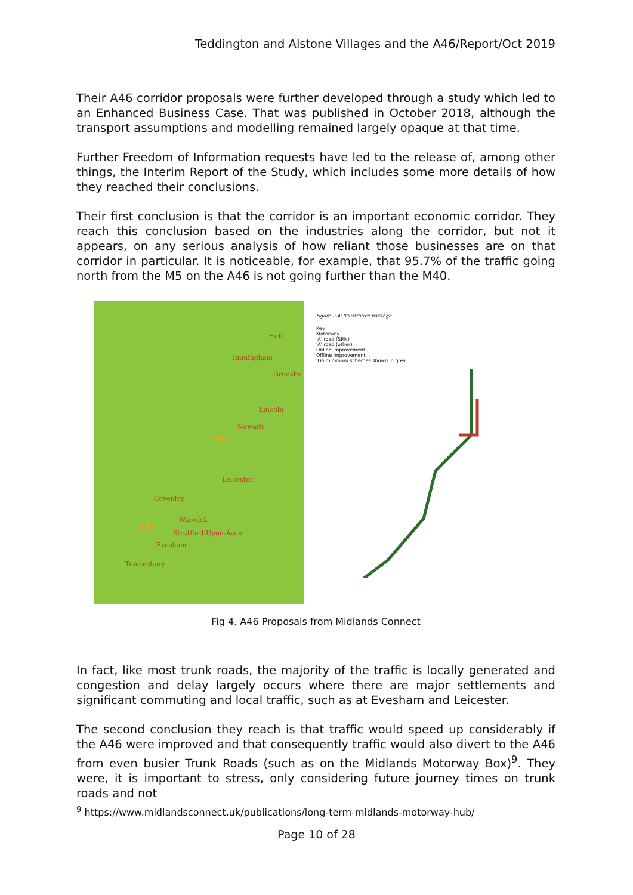Teddington and Alstone Villages and the A46/Report/Oct 2019
Their A46 corridor proposals were further developed through a study which led to an Enhanced Business Case. That was published in October 2018, although the transport assumptions and modelling remained largely opaque at that time.
Further Freedom of Information requests have led to the release of, among other things, the Interim Report of the Study, which includes some more details of how they reached their conclusions.
Their first conclusion is that the corridor is an important economic corridor. They reach this conclusion based on the industries along the corridor, but not it appears, on any serious analysis of how reliant those businesses are on that corridor in particular. It is noticeable, for example, that 95.7% of the traffic going north from the M5 on the A46 is not going further than the M40.
Hull
Immingham
Grimsby
Lincoln
Newark
A46
Leicester
Coventry
Warwick
Stratford-Upon-Avon
Evesham
Tewkesbury
A46
Figure 2-4: 'Illustrative package'
Key
Motorway
'A' road (SRN)
'A' road (other)
Online improvement
Offline improvement
'Do minimum schemes shown in grey
Fig 4. A46 Proposals from Midlands Connect
In fact, like most trunk roads, the majority of the traffic is locally generated and congestion and delay largely occurs where there are major settlements and significant commuting and local traffic, such as at Evesham and Leicester.
The second conclusion they reach is that traffic would speed up considerably if the A46 were improved and that consequently traffic would also divert to the A46 from even busier Trunk Roads (such as on the Midlands Motorway Box)<sup>9</sup>. They were, it is important to stress, only considering future journey times on trunk roads and not
<sup>9</sup> https://www.midlandsconnect.uk/publications/long-term-midlands-motorway-hub/
Page 10 of 28